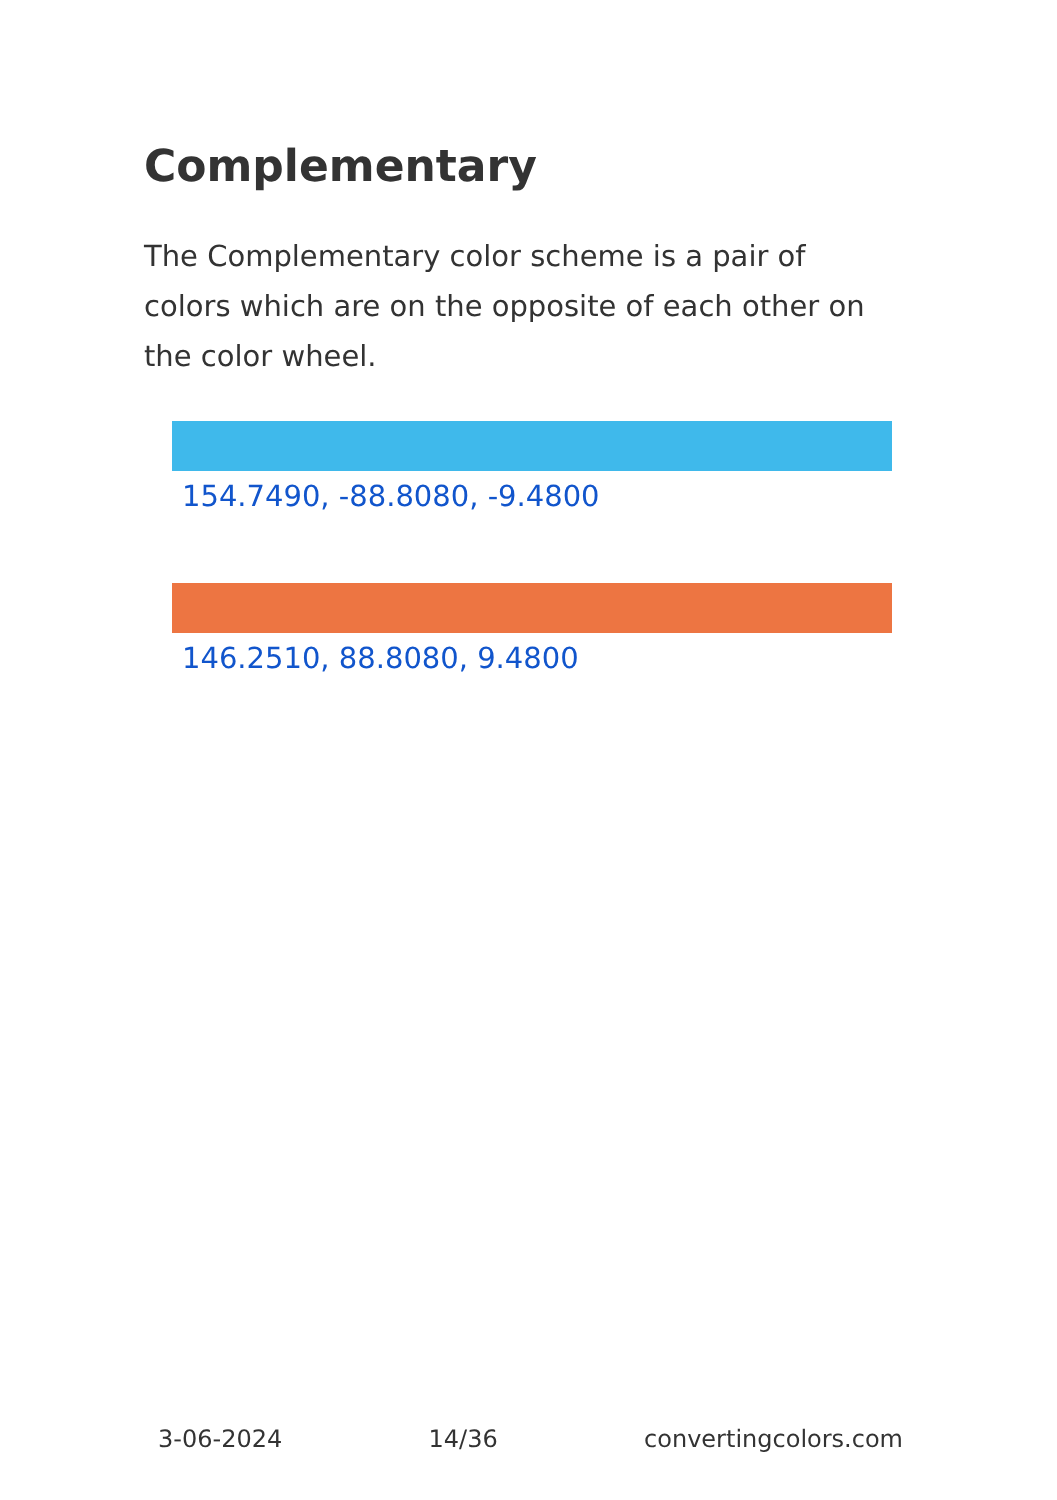Complementary
The Complementary color scheme is a pair of colors which are on the opposite of each other on the color wheel.
154.7490, -88.8080, -9.4800
146.2510, 88.8080, 9.4800
3-06-2024 14/36 convertingcolors.com